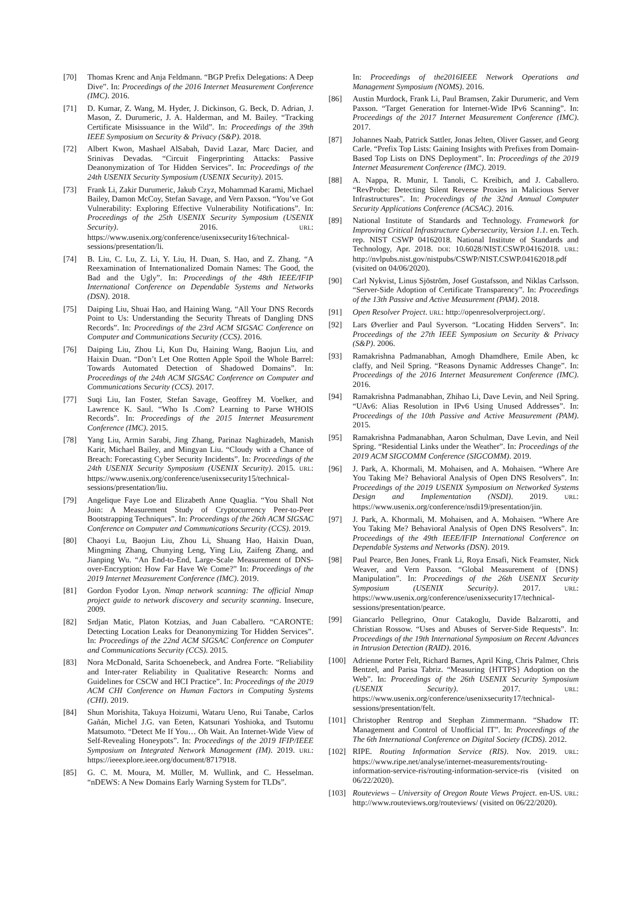[70] Thomas Krenc and Anja Feldmann. “BGP Prefix Delegations: A Deep Dive”. In: Proceedings of the 2016 Internet Measurement Conference (IMC). 2016.
[71] D. Kumar, Z. Wang, M. Hyder, J. Dickinson, G. Beck, D. Adrian, J. Mason, Z. Durumeric, J. A. Halderman, and M. Bailey. “Tracking Certificate Misissuance in the Wild”. In: Proceedings of the 39th IEEE Symposium on Security & Privacy (S&P). 2018.
[72] Albert Kwon, Mashael AlSabah, David Lazar, Marc Dacier, and Srinivas Devadas. “Circuit Fingerprinting Attacks: Passive Deanonymization of Tor Hidden Services”. In: Proceedings of the 24th USENIX Security Symposium (USENIX Security). 2015.
[73] Frank Li, Zakir Durumeric, Jakub Czyz, Mohammad Karami, Michael Bailey, Damon McCoy, Stefan Savage, and Vern Paxson. “You’ve Got Vulnerability: Exploring Effective Vulnerability Notifications”. In: Proceedings of the 25th USENIX Security Symposium (USENIX Security). 2016. URL: https://www.usenix.org/conference/usenixsecurity16/technical-sessions/presentation/li.
[74] B. Liu, C. Lu, Z. Li, Y. Liu, H. Duan, S. Hao, and Z. Zhang. “A Reexamination of Internationalized Domain Names: The Good, the Bad and the Ugly”. In: Proceedings of the 48th IEEE/IFIP International Conference on Dependable Systems and Networks (DSN). 2018.
[75] Daiping Liu, Shuai Hao, and Haining Wang. “All Your DNS Records Point to Us: Understanding the Security Threats of Dangling DNS Records”. In: Proceedings of the 23rd ACM SIGSAC Conference on Computer and Communications Security (CCS). 2016.
[76] Daiping Liu, Zhou Li, Kun Du, Haining Wang, Baojun Liu, and Haixin Duan. “Don’t Let One Rotten Apple Spoil the Whole Barrel: Towards Automated Detection of Shadowed Domains”. In: Proceedings of the 24th ACM SIGSAC Conference on Computer and Communications Security (CCS). 2017.
[77] Suqi Liu, Ian Foster, Stefan Savage, Geoffrey M. Voelker, and Lawrence K. Saul. “Who Is .Com? Learning to Parse WHOIS Records”. In: Proceedings of the 2015 Internet Measurement Conference (IMC). 2015.
[78] Yang Liu, Armin Sarabi, Jing Zhang, Parinaz Naghizadeh, Manish Karir, Michael Bailey, and Mingyan Liu. “Cloudy with a Chance of Breach: Forecasting Cyber Security Incidents”. In: Proceedings of the 24th USENIX Security Symposium (USENIX Security). 2015. URL: https://www.usenix.org/conference/usenixsecurity15/technical-sessions/presentation/liu.
[79] Angelique Faye Loe and Elizabeth Anne Quaglia. “You Shall Not Join: A Measurement Study of Cryptocurrency Peer-to-Peer Bootstrapping Techniques”. In: Proceedings of the 26th ACM SIGSAC Conference on Computer and Communications Security (CCS). 2019.
[80] Chaoyi Lu, Baojun Liu, Zhou Li, Shuang Hao, Haixin Duan, Mingming Zhang, Chunying Leng, Ying Liu, Zaifeng Zhang, and Jianping Wu. “An End-to-End, Large-Scale Measurement of DNS-over-Encryption: How Far Have We Come?” In: Proceedings of the 2019 Internet Measurement Conference (IMC). 2019.
[81] Gordon Fyodor Lyon. Nmap network scanning: The official Nmap project guide to network discovery and security scanning. Insecure, 2009.
[82] Srdjan Matic, Platon Kotzias, and Juan Caballero. “CARONTE: Detecting Location Leaks for Deanonymizing Tor Hidden Services”. In: Proceedings of the 22nd ACM SIGSAC Conference on Computer and Communications Security (CCS). 2015.
[83] Nora McDonald, Sarita Schoenebeck, and Andrea Forte. “Reliability and Inter-rater Reliability in Qualitative Research: Norms and Guidelines for CSCW and HCI Practice”. In: Proceedings of the 2019 ACM CHI Conference on Human Factors in Computing Systems (CHI). 2019.
[84] Shun Morishita, Takuya Hoizumi, Wataru Ueno, Rui Tanabe, Carlos Gañán, Michel J.G. van Eeten, Katsunari Yoshioka, and Tsutomu Matsumoto. “Detect Me If You… Oh Wait. An Internet-Wide View of Self-Revealing Honeypots”. In: Proceedings of the 2019 IFIP/IEEE Symposium on Integrated Network Management (IM). 2019. URL: https://ieeexplore.ieee.org/document/8717918.
[85] G. C. M. Moura, M. Müller, M. Wullink, and C. Hesselman. “nDEWS: A New Domains Early Warning System for TLDs”.
In: Proceedings of the2016IEEE Network Operations and Management Symposium (NOMS). 2016.
[86] Austin Murdock, Frank Li, Paul Bramsen, Zakir Durumeric, and Vern Paxson. “Target Generation for Internet-Wide IPv6 Scanning”. In: Proceedings of the 2017 Internet Measurement Conference (IMC). 2017.
[87] Johannes Naab, Patrick Sattler, Jonas Jelten, Oliver Gasser, and Georg Carle. “Prefix Top Lists: Gaining Insights with Prefixes from Domain-Based Top Lists on DNS Deployment”. In: Proceedings of the 2019 Internet Measurement Conference (IMC). 2019.
[88] A. Nappa, R. Munir, I. Tanoli, C. Kreibich, and J. Caballero. “RevProbe: Detecting Silent Reverse Proxies in Malicious Server Infrastructures”. In: Proceedings of the 32nd Annual Computer Security Applications Conference (ACSAC). 2016.
[89] National Institute of Standards and Technology. Framework for Improving Critical Infrastructure Cybersecurity, Version 1.1. en. Tech. rep. NIST CSWP 04162018. National Institute of Standards and Technology, Apr. 2018. DOI: 10.6028/NIST.CSWP.04162018. URL: http://nvlpubs.nist.gov/nistpubs/CSWP/NIST.CSWP.04162018.pdf (visited on 04/06/2020).
[90] Carl Nykvist, Linus Sjöström, Josef Gustafsson, and Niklas Carlsson. “Server-Side Adoption of Certificate Transparency”. In: Proceedings of the 13th Passive and Active Measurement (PAM). 2018.
[91] Open Resolver Project. URL: http://openresolverproject.org/.
[92] Lars Øverlier and Paul Syverson. “Locating Hidden Servers”. In: Proceedings of the 27th IEEE Symposium on Security & Privacy (S&P). 2006.
[93] Ramakrishna Padmanabhan, Amogh Dhamdhere, Emile Aben, kc claffy, and Neil Spring. “Reasons Dynamic Addresses Change”. In: Proceedings of the 2016 Internet Measurement Conference (IMC). 2016.
[94] Ramakrishna Padmanabhan, Zhihao Li, Dave Levin, and Neil Spring. “UAv6: Alias Resolution in IPv6 Using Unused Addresses”. In: Proceedings of the 10th Passive and Active Measurement (PAM). 2015.
[95] Ramakrishna Padmanabhan, Aaron Schulman, Dave Levin, and Neil Spring. “Residential Links under the Weather”. In: Proceedings of the 2019 ACM SIGCOMM Conference (SIGCOMM). 2019.
[96] J. Park, A. Khormali, M. Mohaisen, and A. Mohaisen. “Where Are You Taking Me? Behavioral Analysis of Open DNS Resolvers”. In: Proceedings of the 2019 USENIX Symposium on Networked Systems Design and Implementation (NSDI). 2019. URL: https://www.usenix.org/conference/nsdi19/presentation/jin.
[97] J. Park, A. Khormali, M. Mohaisen, and A. Mohaisen. “Where Are You Taking Me? Behavioral Analysis of Open DNS Resolvers”. In: Proceedings of the 49th IEEE/IFIP International Conference on Dependable Systems and Networks (DSN). 2019.
[98] Paul Pearce, Ben Jones, Frank Li, Roya Ensafi, Nick Feamster, Nick Weaver, and Vern Paxson. “Global Measurement of {DNS} Manipulation”. In: Proceedings of the 26th USENIX Security Symposium (USENIX Security). 2017. URL: https://www.usenix.org/conference/usenixsecurity17/technical-sessions/presentation/pearce.
[99] Giancarlo Pellegrino, Onur Catakoglu, Davide Balzarotti, and Christian Rossow. “Uses and Abuses of Server-Side Requests”. In: Proceedings of the 19th International Symposium on Recent Advances in Intrusion Detection (RAID). 2016.
[100] Adrienne Porter Felt, Richard Barnes, April King, Chris Palmer, Chris Bentzel, and Parisa Tabriz. “Measuring {HTTPS} Adoption on the Web”. In: Proceedings of the 26th USENIX Security Symposium (USENIX Security). 2017. URL: https://www.usenix.org/conference/usenixsecurity17/technical-sessions/presentation/felt.
[101] Christopher Rentrop and Stephan Zimmermann. “Shadow IT: Management and Control of Unofficial IT”. In: Proceedings of the The 6th International Conference on Digital Society (ICDS). 2012.
[102] RIPE. Routing Information Service (RIS). Nov. 2019. URL: https://www.ripe.net/analyse/internet-measurements/routing-information-service-ris/routing-information-service-ris (visited on 06/22/2020).
[103] Routeviews – University of Oregon Route Views Project. en-US. URL: http://www.routeviews.org/routeviews/ (visited on 06/22/2020).